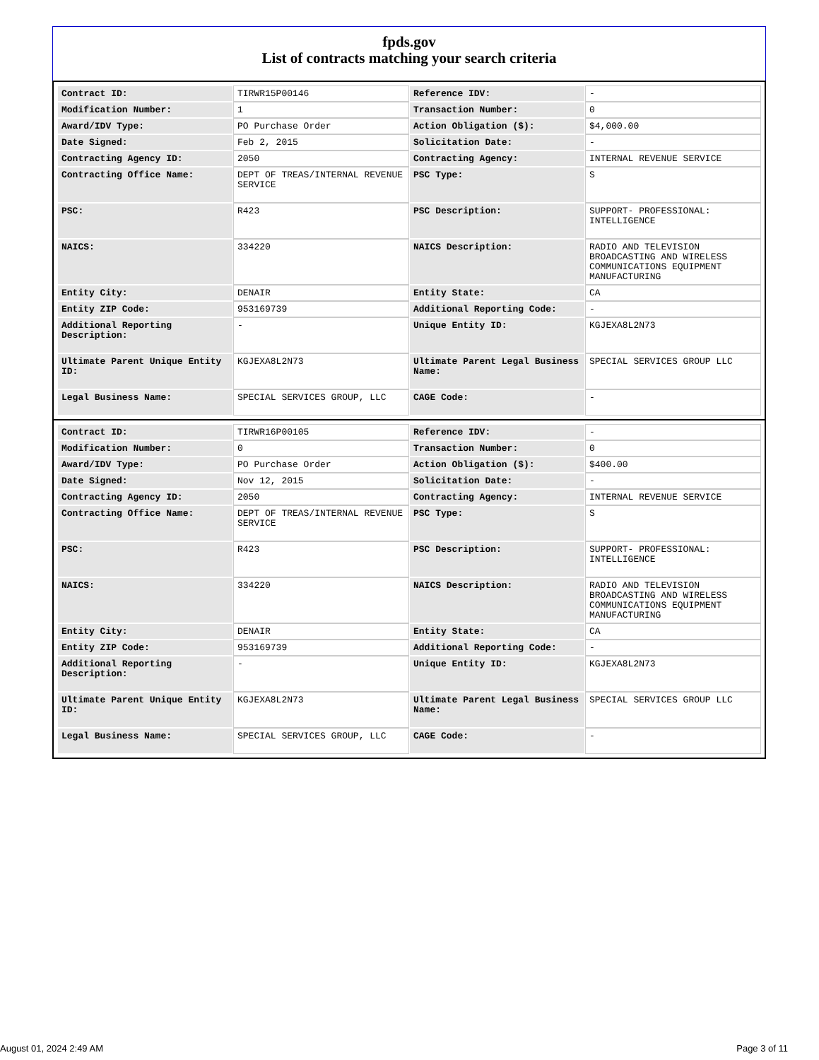fpds.gov
List of contracts matching your search criteria
| Contract ID: | TIRWR15P00146 | Reference IDV: | - |
| Modification Number: | 1 | Transaction Number: | 0 |
| Award/IDV Type: | PO Purchase Order | Action Obligation ($): | $4,000.00 |
| Date Signed: | Feb 2, 2015 | Solicitation Date: | - |
| Contracting Agency ID: | 2050 | Contracting Agency: | INTERNAL REVENUE SERVICE |
| Contracting Office Name: | DEPT OF TREAS/INTERNAL REVENUE SERVICE | PSC Type: | S |
| PSC: | R423 | PSC Description: | SUPPORT- PROFESSIONAL: INTELLIGENCE |
| NAICS: | 334220 | NAICS Description: | RADIO AND TELEVISION BROADCASTING AND WIRELESS COMMUNICATIONS EQUIPMENT MANUFACTURING |
| Entity City: | DENAIR | Entity State: | CA |
| Entity ZIP Code: | 953169739 | Additional Reporting Code: | - |
| Additional Reporting Description: | - | Unique Entity ID: | KGJEXA8L2N73 |
| Ultimate Parent Unique Entity ID: | KGJEXA8L2N73 | Ultimate Parent Legal Business Name: | SPECIAL SERVICES GROUP LLC |
| Legal Business Name: | SPECIAL SERVICES GROUP, LLC | CAGE Code: | - |
| Contract ID: | TIRWR16P00105 | Reference IDV: | - |
| Modification Number: | 0 | Transaction Number: | 0 |
| Award/IDV Type: | PO Purchase Order | Action Obligation ($): | $400.00 |
| Date Signed: | Nov 12, 2015 | Solicitation Date: | - |
| Contracting Agency ID: | 2050 | Contracting Agency: | INTERNAL REVENUE SERVICE |
| Contracting Office Name: | DEPT OF TREAS/INTERNAL REVENUE SERVICE | PSC Type: | S |
| PSC: | R423 | PSC Description: | SUPPORT- PROFESSIONAL: INTELLIGENCE |
| NAICS: | 334220 | NAICS Description: | RADIO AND TELEVISION BROADCASTING AND WIRELESS COMMUNICATIONS EQUIPMENT MANUFACTURING |
| Entity City: | DENAIR | Entity State: | CA |
| Entity ZIP Code: | 953169739 | Additional Reporting Code: | - |
| Additional Reporting Description: | - | Unique Entity ID: | KGJEXA8L2N73 |
| Ultimate Parent Unique Entity ID: | KGJEXA8L2N73 | Ultimate Parent Legal Business Name: | SPECIAL SERVICES GROUP LLC |
| Legal Business Name: | SPECIAL SERVICES GROUP, LLC | CAGE Code: | - |
August 01, 2024 2:49 AM Page 3 of 11